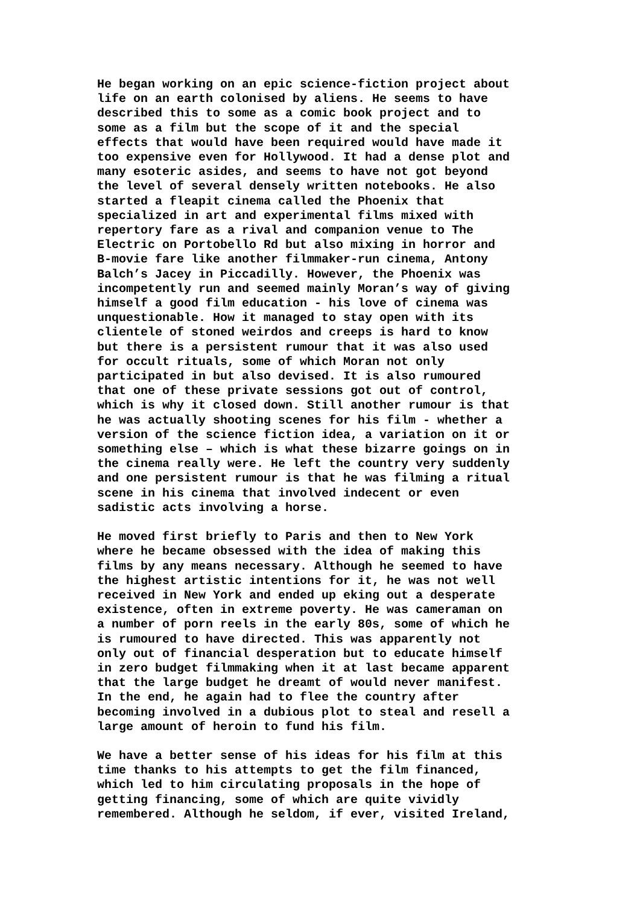He began working on an epic science-fiction project about life on an earth colonised by aliens. He seems to have described this to some as a comic book project and to some as a film but the scope of it and the special effects that would have been required would have made it too expensive even for Hollywood. It had a dense plot and many esoteric asides, and seems to have not got beyond the level of several densely written notebooks. He also started a fleapit cinema called the Phoenix that specialized in art and experimental films mixed with repertory fare as a rival and companion venue to The Electric on Portobello Rd but also mixing in horror and B-movie fare like another filmmaker-run cinema, Antony Balch’s Jacey in Piccadilly. However, the Phoenix was incompetently run and seemed mainly Moran’s way of giving himself a good film education - his love of cinema was unquestionable. How it managed to stay open with its clientele of stoned weirdos and creeps is hard to know but there is a persistent rumour that it was also used for occult rituals, some of which Moran not only participated in but also devised. It is also rumoured that one of these private sessions got out of control, which is why it closed down. Still another rumour is that he was actually shooting scenes for his film - whether a version of the science fiction idea, a variation on it or something else – which is what these bizarre goings on in the cinema really were. He left the country very suddenly and one persistent rumour is that he was filming a ritual scene in his cinema that involved indecent or even sadistic acts involving a horse.
He moved first briefly to Paris and then to New York where he became obsessed with the idea of making this films by any means necessary. Although he seemed to have the highest artistic intentions for it, he was not well received in New York and ended up eking out a desperate existence, often in extreme poverty. He was cameraman on a number of porn reels in the early 80s, some of which he is rumoured to have directed. This was apparently not only out of financial desperation but to educate himself in zero budget filmmaking when it at last became apparent that the large budget he dreamt of would never manifest. In the end, he again had to flee the country after becoming involved in a dubious plot to steal and resell a large amount of heroin to fund his film.
We have a better sense of his ideas for his film at this time thanks to his attempts to get the film financed, which led to him circulating proposals in the hope of getting financing, some of which are quite vividly remembered. Although he seldom, if ever, visited Ireland,